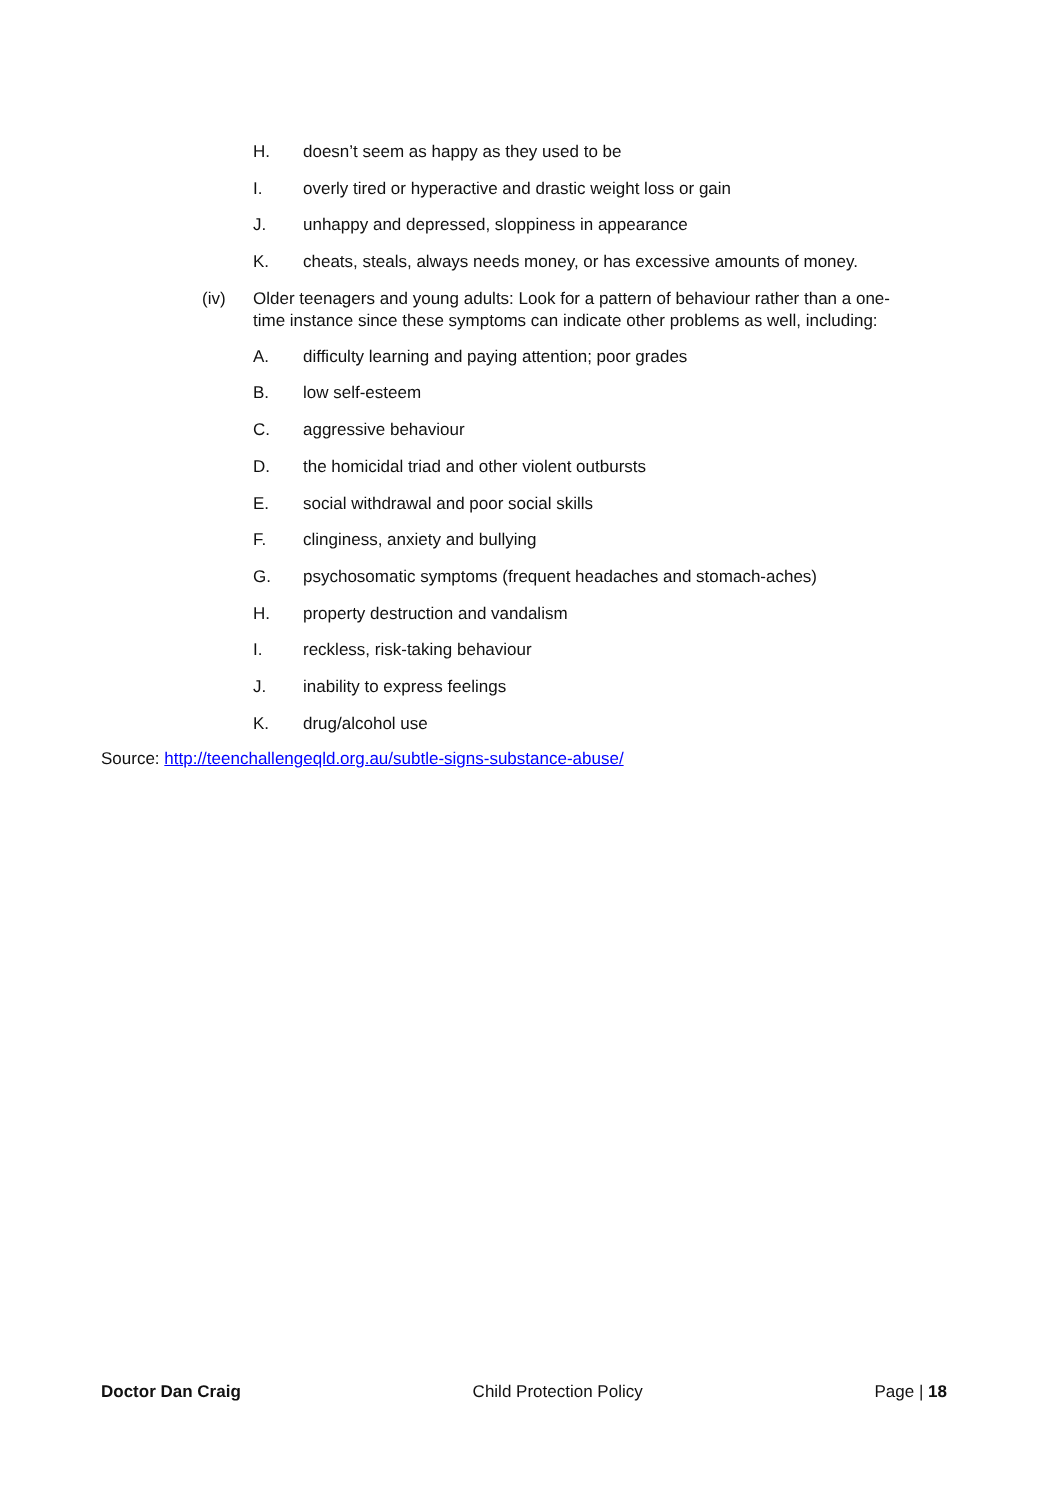H. doesn’t seem as happy as they used to be
I. overly tired or hyperactive and drastic weight loss or gain
J. unhappy and depressed, sloppiness in appearance
K. cheats, steals, always needs money, or has excessive amounts of money.
(iv) Older teenagers and young adults: Look for a pattern of behaviour rather than a one-time instance since these symptoms can indicate other problems as well, including:
A. difficulty learning and paying attention; poor grades
B. low self-esteem
C. aggressive behaviour
D. the homicidal triad and other violent outbursts
E. social withdrawal and poor social skills
F. clinginess, anxiety and bullying
G. psychosomatic symptoms (frequent headaches and stomach-aches)
H. property destruction and vandalism
I. reckless, risk-taking behaviour
J. inability to express feelings
K. drug/alcohol use
Source: http://teenchallengeqld.org.au/subtle-signs-substance-abuse/
Doctor Dan Craig Child Protection Policy Page | 18